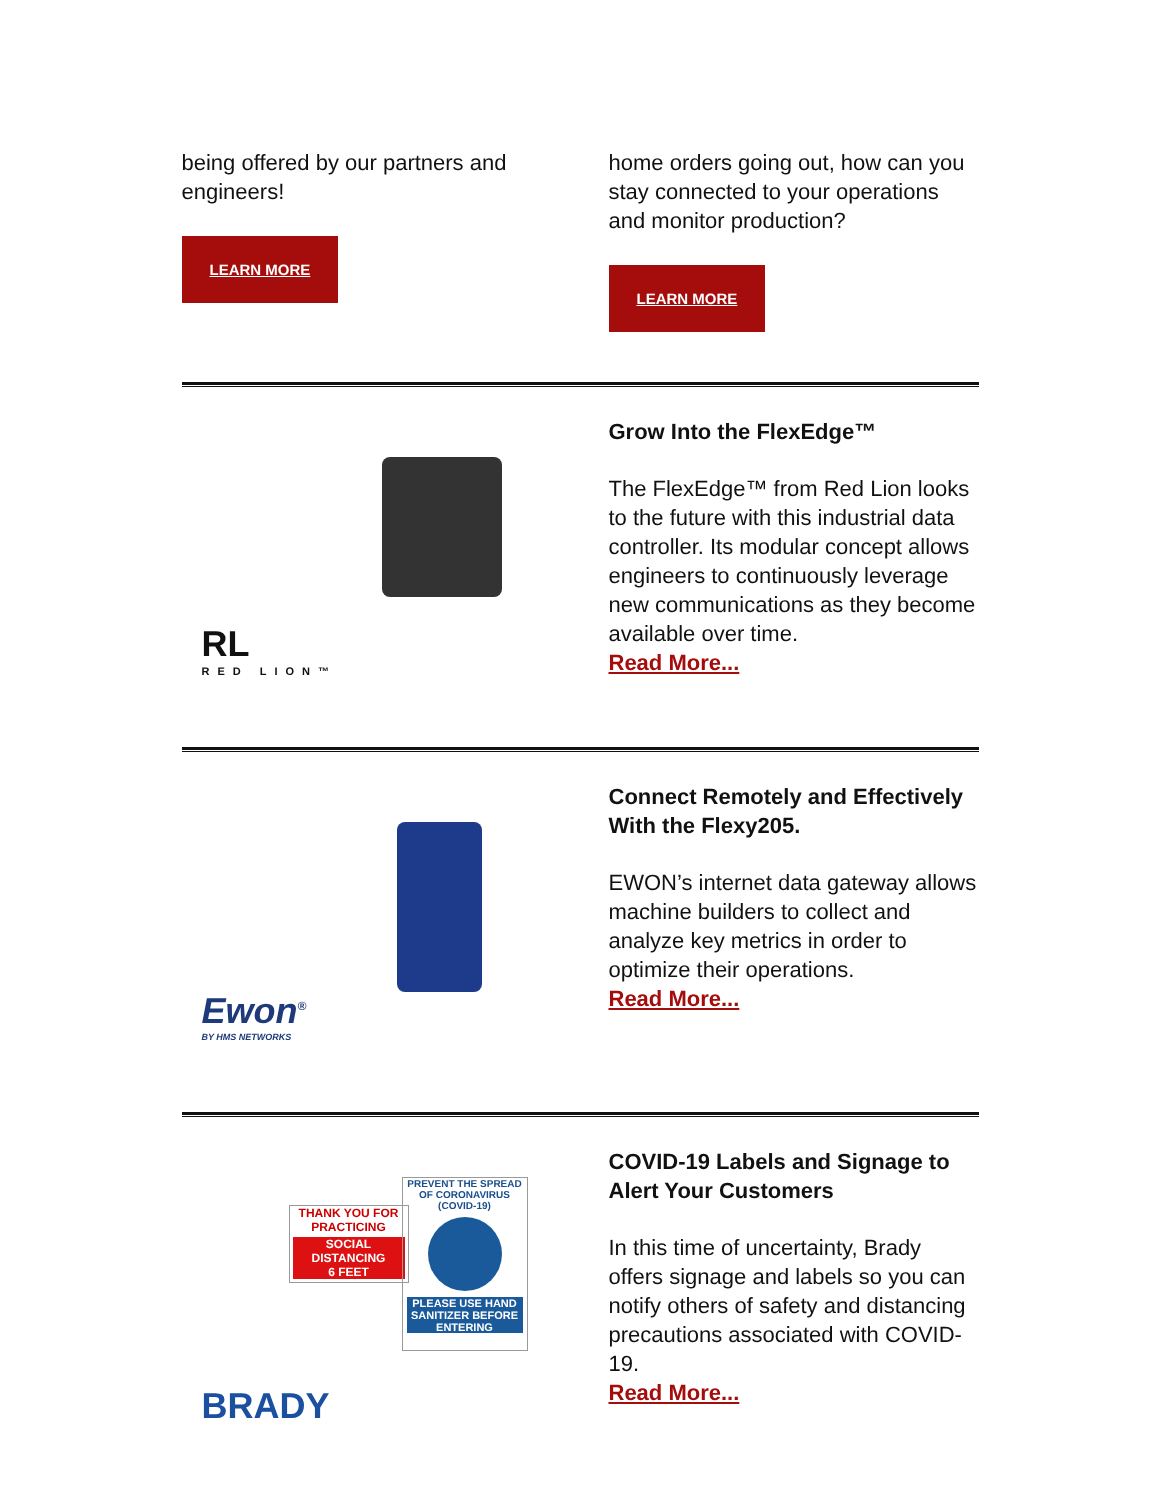being offered by our partners and engineers!
LEARN MORE
home orders going out, how can you stay connected to your operations and monitor production?
LEARN MORE
RL
RED LION™
Grow Into the FlexEdge™
The FlexEdge™ from Red Lion looks to the future with this industrial data controller. Its modular concept allows engineers to continuously leverage new communications as they become available over time.
Read More...
Ewon<sup>®</sup>
BY HMS NETWORKS
Connect Remotely and Effectively With the Flexy205.
EWON’s internet data gateway allows machine builders to collect and analyze key metrics in order to optimize their operations.
Read More...
THANK YOU FOR PRACTICING
SOCIAL DISTANCING
6 FEET
PREVENT THE SPREAD OF CORONAVIRUS (COVID-19)
PLEASE USE HAND SANITIZER BEFORE ENTERING
BRADY
COVID-19 Labels and Signage to Alert Your Customers
In this time of uncertainty, Brady offers signage and labels so you can notify others of safety and distancing precautions associated with COVID-19.
Read More...